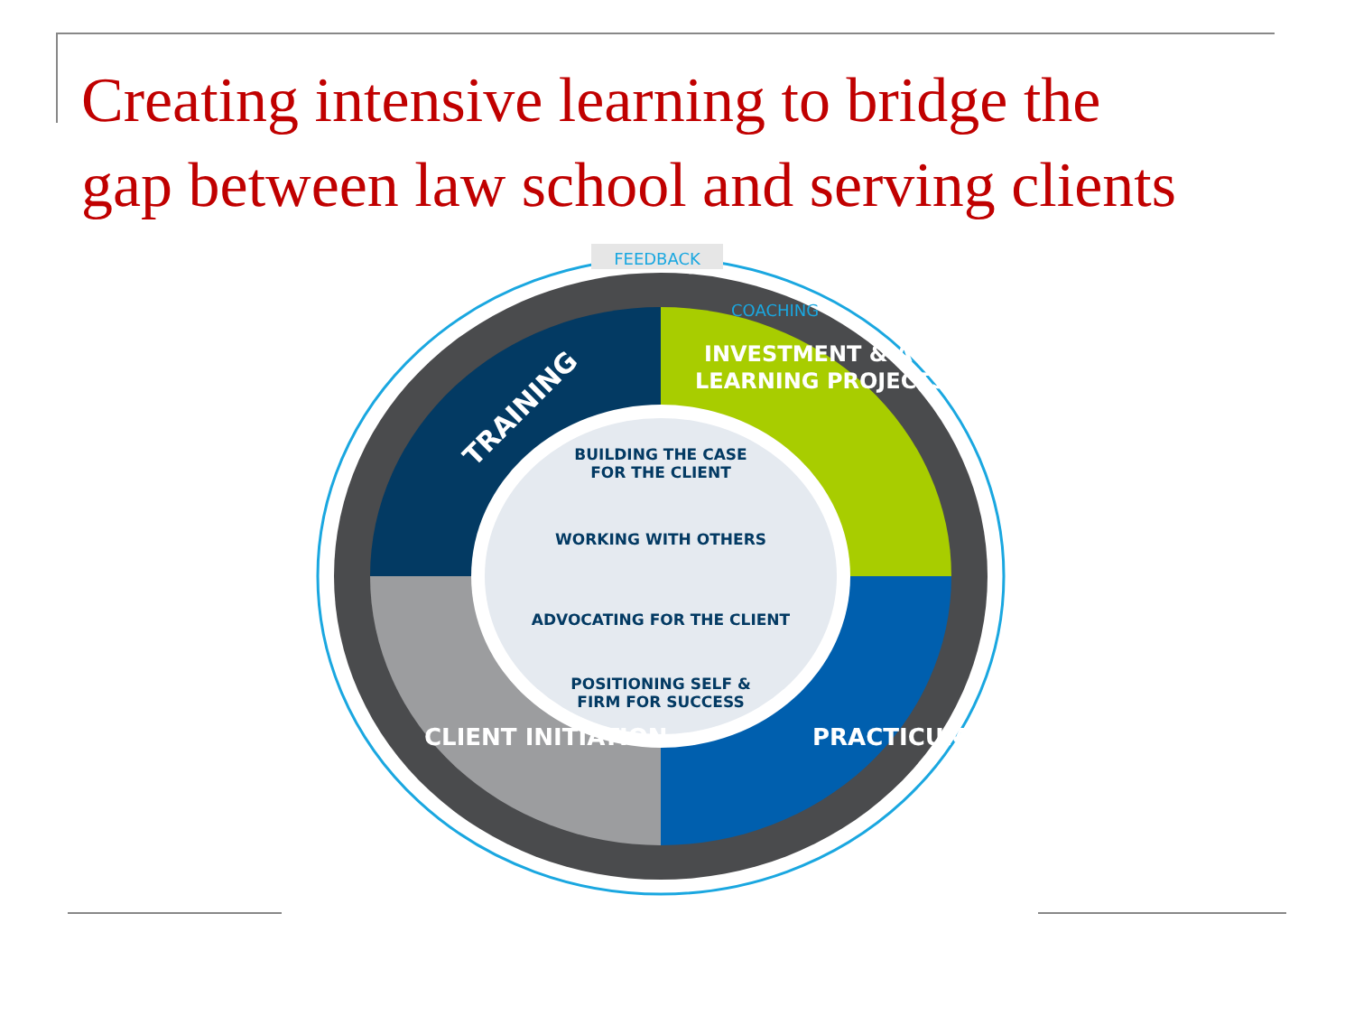Creating intensive learning to bridge the
gap between law school and serving clients
FEEDBACK
COACHING
TRAINING
INVESTMENT & ACTION
LEARNING PROJECTS
PRACTICUM
CLIENT INITIATION
BUILDING THE CASE
FOR THE CLIENT
WORKING WITH OTHERS
ADVOCATING FOR THE CLIENT
POSITIONING SELF &
FIRM FOR SUCCESS